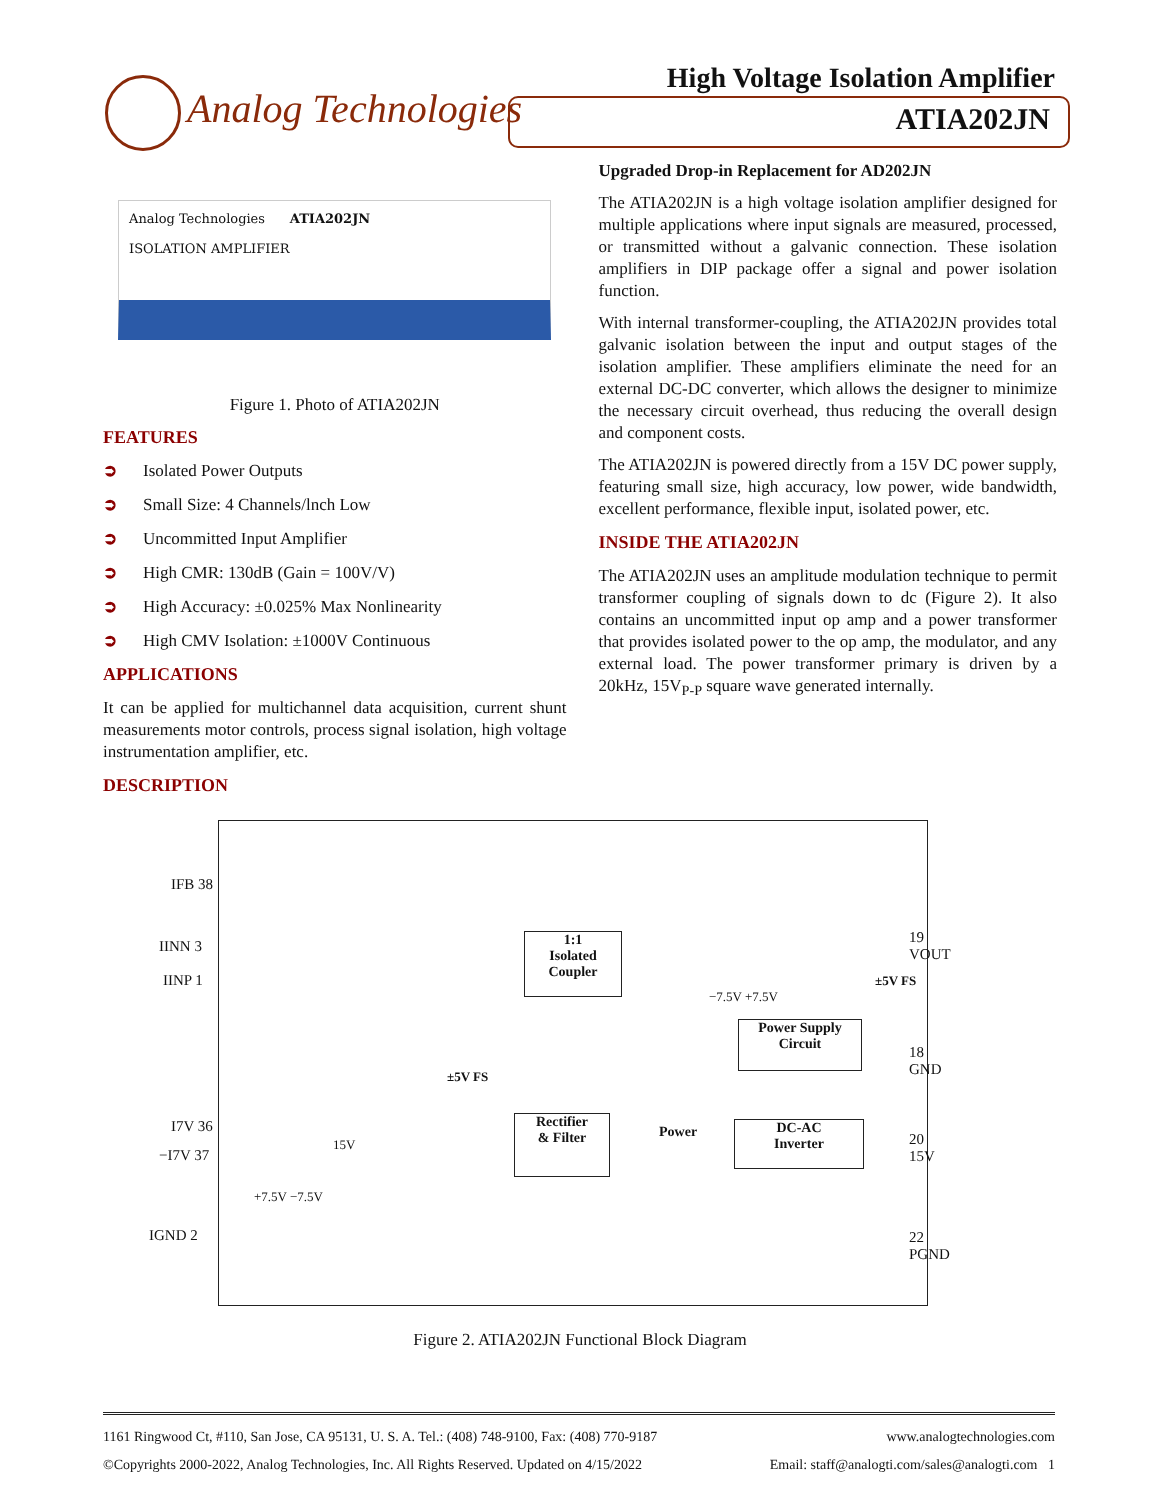Analog Technologies
High Voltage Isolation Amplifier
ATIA202JN
Analog Technologies ATIA202JN
ISOLATION AMPLIFIER
Figure 1. Photo of ATIA202JN
FEATURES
➲ Isolated Power Outputs
➲ Small Size: 4 Channels/lnch Low
➲ Uncommitted Input Amplifier
➲ High CMR: 130dB (Gain = 100V/V)
➲ High Accuracy: ±0.025% Max Nonlinearity
➲ High CMV Isolation: ±1000V Continuous
APPLICATIONS
It can be applied for multichannel data acquisition, current shunt measurements motor controls, process signal isolation, high voltage instrumentation amplifier, etc.
DESCRIPTION
Upgraded Drop-in Replacement for AD202JN
The ATIA202JN is a high voltage isolation amplifier designed for multiple applications where input signals are measured, processed, or transmitted without a galvanic connection. These isolation amplifiers in DIP package offer a signal and power isolation function.
With internal transformer-coupling, the ATIA202JN provides total galvanic isolation between the input and output stages of the isolation amplifier. These amplifiers eliminate the need for an external DC-DC converter, which allows the designer to minimize the necessary circuit overhead, thus reducing the overall design and component costs.
The ATIA202JN is powered directly from a 15V DC power supply, featuring small size, high accuracy, low power, wide bandwidth, excellent performance, flexible input, isolated power, etc.
INSIDE THE ATIA202JN
The ATIA202JN uses an amplitude modulation technique to permit transformer coupling of signals down to dc (Figure 2). It also contains an uncommitted input op amp and a power transformer that provides isolated power to the op amp, the modulator, and any external load. The power transformer primary is driven by a 20kHz, 15V<sub>P-P</sub> square wave generated internally.
IFB 38
IINN 3
IINP 1
I7V 36
−I7V 37
IGND 2
19 VOUT
18 GND
20 15V
22 PGND
1:1
Isolated
Coupler
Power Supply
Circuit
Rectifier
& Filter
DC-AC
Inverter
Power
±5V FS
±5V FS
−7.5V +7.5V
+7.5V −7.5V
15V
Figure 2. ATIA202JN Functional Block Diagram
1161 Ringwood Ct, #110, San Jose, CA 95131, U. S. A. Tel.: (408) 748-9100, Fax: (408) 770-9187 www.analogtechnologies.com
©Copyrights 2000-2022, Analog Technologies, Inc. All Rights Reserved. Updated on 4/15/2022 Email: staff@analogti.com/sales@analogti.com 1